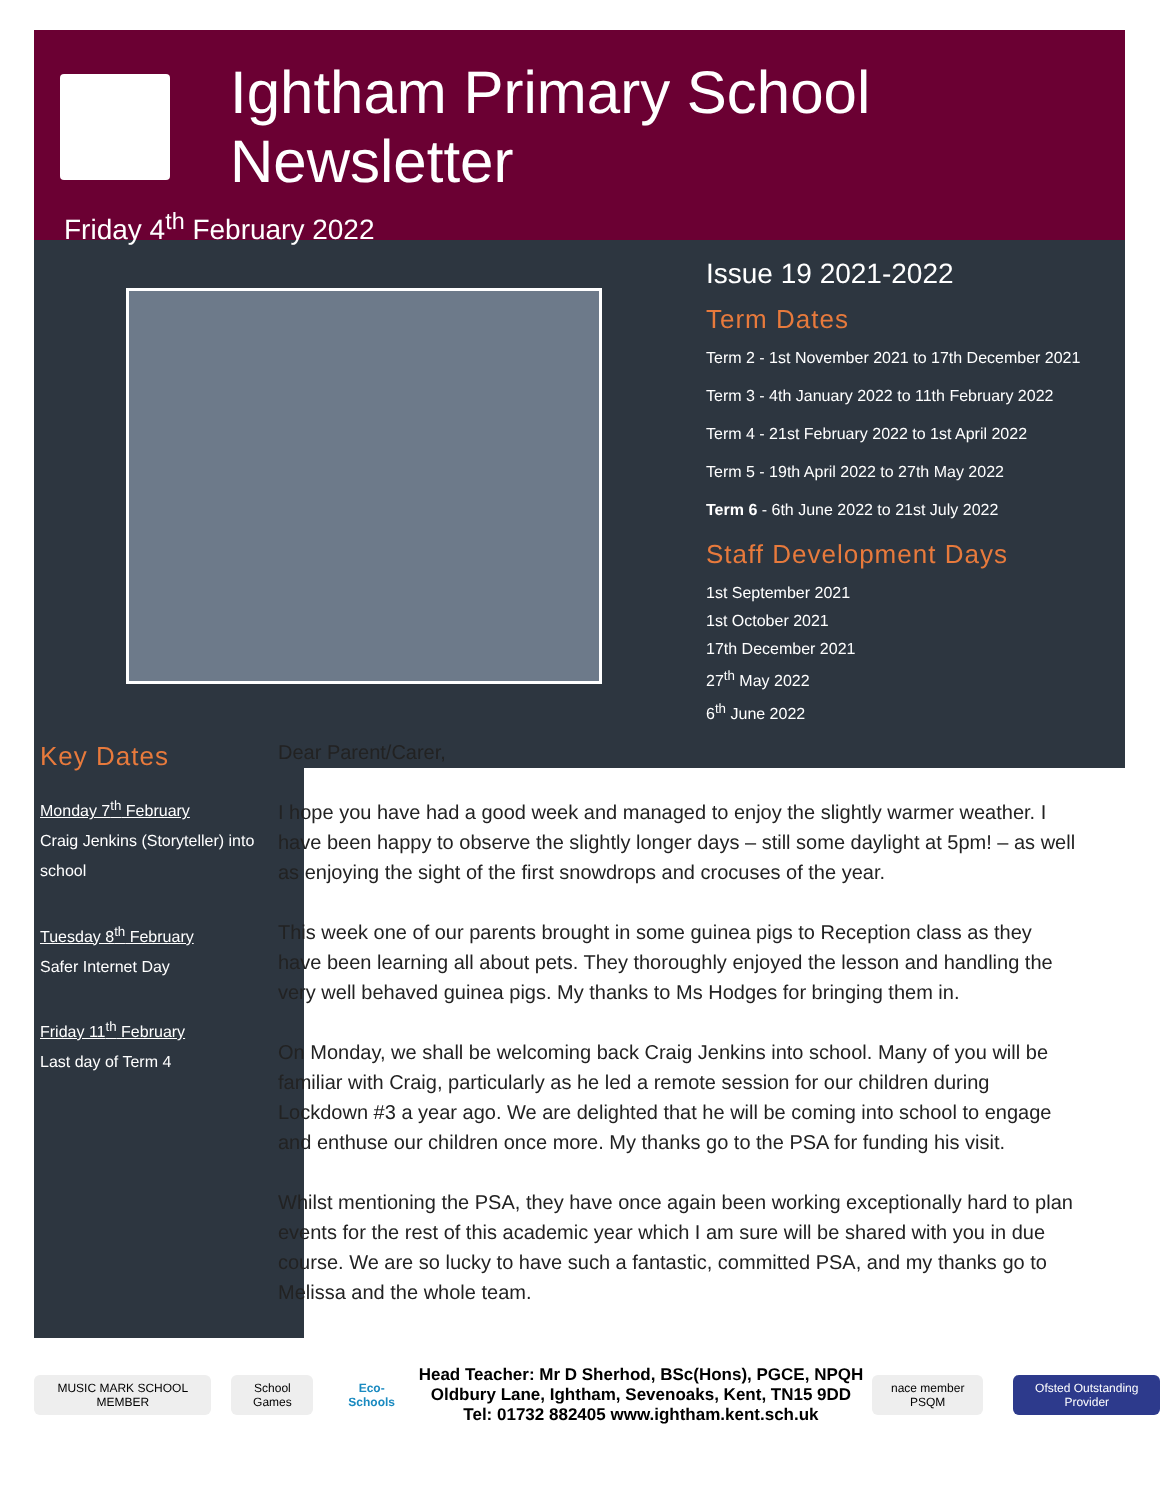Ightham Primary School Newsletter
Friday 4<sup>th</sup> February 2022
Issue 19 2021-2022
Term Dates
Term 2 - 1st November 2021 to 17th December 2021
Term 3 - 4th January 2022 to 11th February 2022
Term 4 - 21st February 2022 to 1st April 2022
Term 5 - 19th April 2022 to 27th May 2022
Term 6 - 6th June 2022 to 21st July 2022
Staff Development Days
1st September 2021
1st October 2021
17th December 2021
27<sup>th</sup> May 2022
6<sup>th</sup> June 2022
Key Dates
Monday 7<sup>th</sup> February
Craig Jenkins (Storyteller) into school
Tuesday 8<sup>th</sup> February
Safer Internet Day
Friday 11<sup>th</sup> February
Last day of Term 4
Dear Parent/Carer,
I hope you have had a good week and managed to enjoy the slightly warmer weather. I have been happy to observe the slightly longer days – still some daylight at 5pm! – as well as enjoying the sight of the first snowdrops and crocuses of the year.
This week one of our parents brought in some guinea pigs to Reception class as they have been learning all about pets. They thoroughly enjoyed the lesson and handling the very well behaved guinea pigs. My thanks to Ms Hodges for bringing them in.
On Monday, we shall be welcoming back Craig Jenkins into school. Many of you will be familiar with Craig, particularly as he led a remote session for our children during Lockdown #3 a year ago. We are delighted that he will be coming into school to engage and enthuse our children once more. My thanks go to the PSA for funding his visit.
Whilst mentioning the PSA, they have once again been working exceptionally hard to plan events for the rest of this academic year which I am sure will be shared with you in due course. We are so lucky to have such a fantastic, committed PSA, and my thanks go to Melissa and the whole team.
MUSIC MARK SCHOOL MEMBER School Games Eco-Schools
Head Teacher: Mr D Sherhod, BSc(Hons), PGCE, NPQH
Oldbury Lane, Ightham, Sevenoaks, Kent, TN15 9DD
Tel: 01732 882405 www.ightham.kent.sch.uk
nace member PSQM Ofsted Outstanding Provider